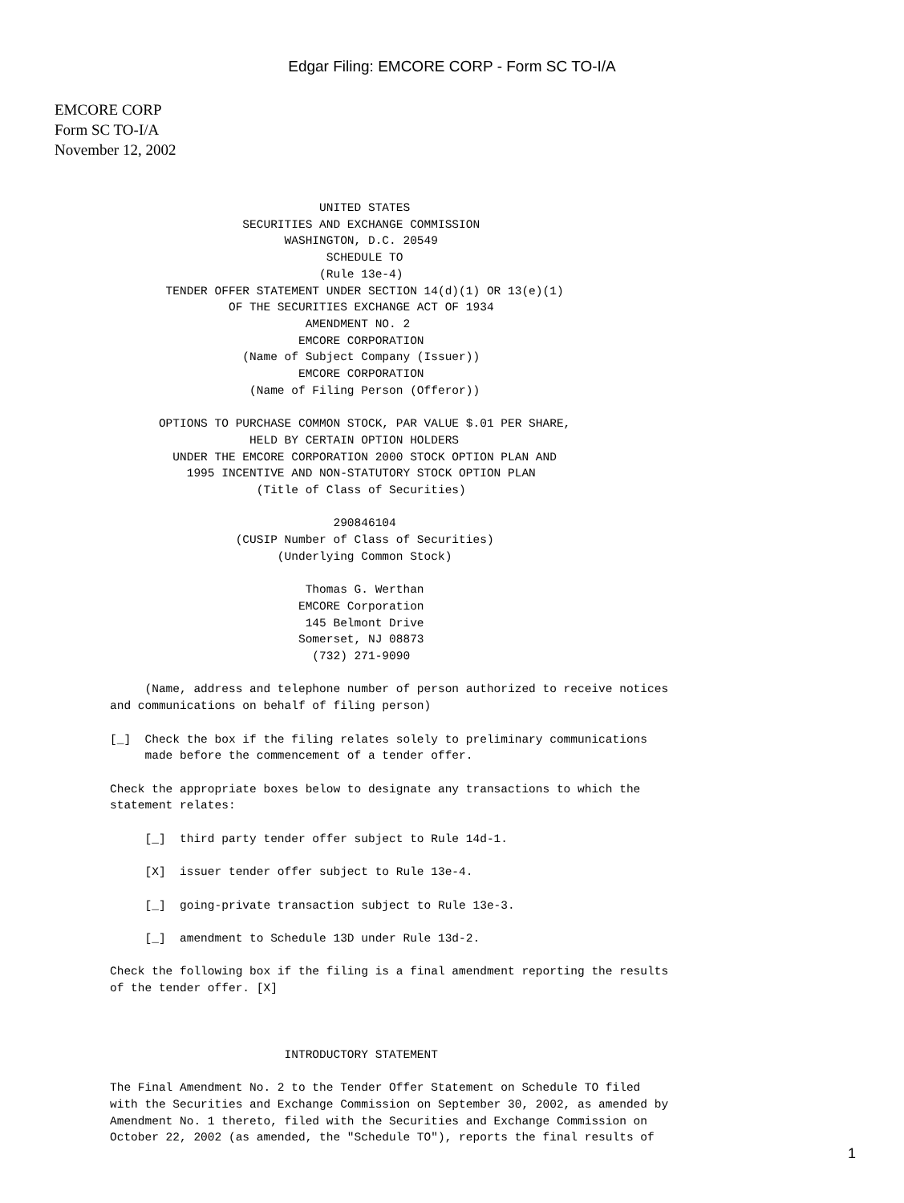Edgar Filing: EMCORE CORP - Form SC TO-I/A
EMCORE CORP
Form SC TO-I/A
November 12, 2002
                              UNITED STATES
                   SECURITIES AND EXCHANGE COMMISSION
                         WASHINGTON, D.C. 20549
                               SCHEDULE TO
                              (Rule 13e-4)
        TENDER OFFER STATEMENT UNDER SECTION 14(d)(1) OR 13(e)(1)
                 OF THE SECURITIES EXCHANGE ACT OF 1934
                            AMENDMENT NO. 2
                           EMCORE CORPORATION
                   (Name of Subject Company (Issuer))
                           EMCORE CORPORATION
                    (Name of Filing Person (Offeror))

       OPTIONS TO PURCHASE COMMON STOCK, PAR VALUE $.01 PER SHARE,
                    HELD BY CERTAIN OPTION HOLDERS
         UNDER THE EMCORE CORPORATION 2000 STOCK OPTION PLAN AND
           1995 INCENTIVE AND NON-STATUTORY STOCK OPTION PLAN
                     (Title of Class of Securities)

                                290846104
                  (CUSIP Number of Class of Securities)
                        (Underlying Common Stock)

                            Thomas G. Werthan
                           EMCORE Corporation
                            145 Belmont Drive
                           Somerset, NJ 08873
                             (732) 271-9090

     (Name, address and telephone number of person authorized to receive notices
and communications on behalf of filing person)

[_]  Check the box if the filing relates solely to preliminary communications
     made before the commencement of a tender offer.

Check the appropriate boxes below to designate any transactions to which the
statement relates:

     [_]  third party tender offer subject to Rule 14d-1.

     [X]  issuer tender offer subject to Rule 13e-4.

     [_]  going-private transaction subject to Rule 13e-3.

     [_]  amendment to Schedule 13D under Rule 13d-2.

Check the following box if the filing is a final amendment reporting the results
of the tender offer. [X]



                         INTRODUCTORY STATEMENT

The Final Amendment No. 2 to the Tender Offer Statement on Schedule TO filed
with the Securities and Exchange Commission on September 30, 2002, as amended by
Amendment No. 1 thereto, filed with the Securities and Exchange Commission on
October 22, 2002 (as amended, the "Schedule TO"), reports the final results of
1